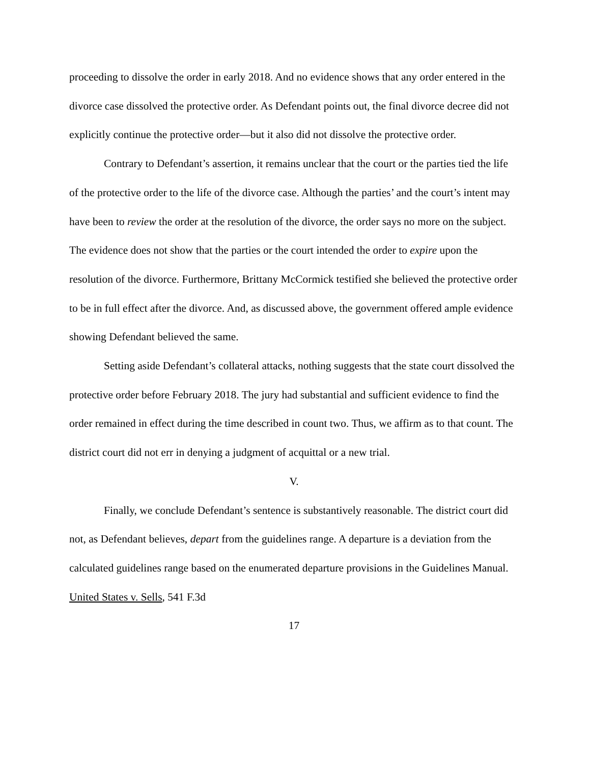proceeding to dissolve the order in early 2018. And no evidence shows that any order entered in the divorce case dissolved the protective order. As Defendant points out, the final divorce decree did not explicitly continue the protective order—but it also did not dissolve the protective order.
Contrary to Defendant’s assertion, it remains unclear that the court or the parties tied the life of the protective order to the life of the divorce case. Although the parties’ and the court’s intent may have been to review the order at the resolution of the divorce, the order says no more on the subject. The evidence does not show that the parties or the court intended the order to expire upon the resolution of the divorce. Furthermore, Brittany McCormick testified she believed the protective order to be in full effect after the divorce. And, as discussed above, the government offered ample evidence showing Defendant believed the same.
Setting aside Defendant’s collateral attacks, nothing suggests that the state court dissolved the protective order before February 2018. The jury had substantial and sufficient evidence to find the order remained in effect during the time described in count two. Thus, we affirm as to that count. The district court did not err in denying a judgment of acquittal or a new trial.
V.
Finally, we conclude Defendant’s sentence is substantively reasonable. The district court did not, as Defendant believes, depart from the guidelines range. A departure is a deviation from the calculated guidelines range based on the enumerated departure provisions in the Guidelines Manual. United States v. Sells, 541 F.3d
17